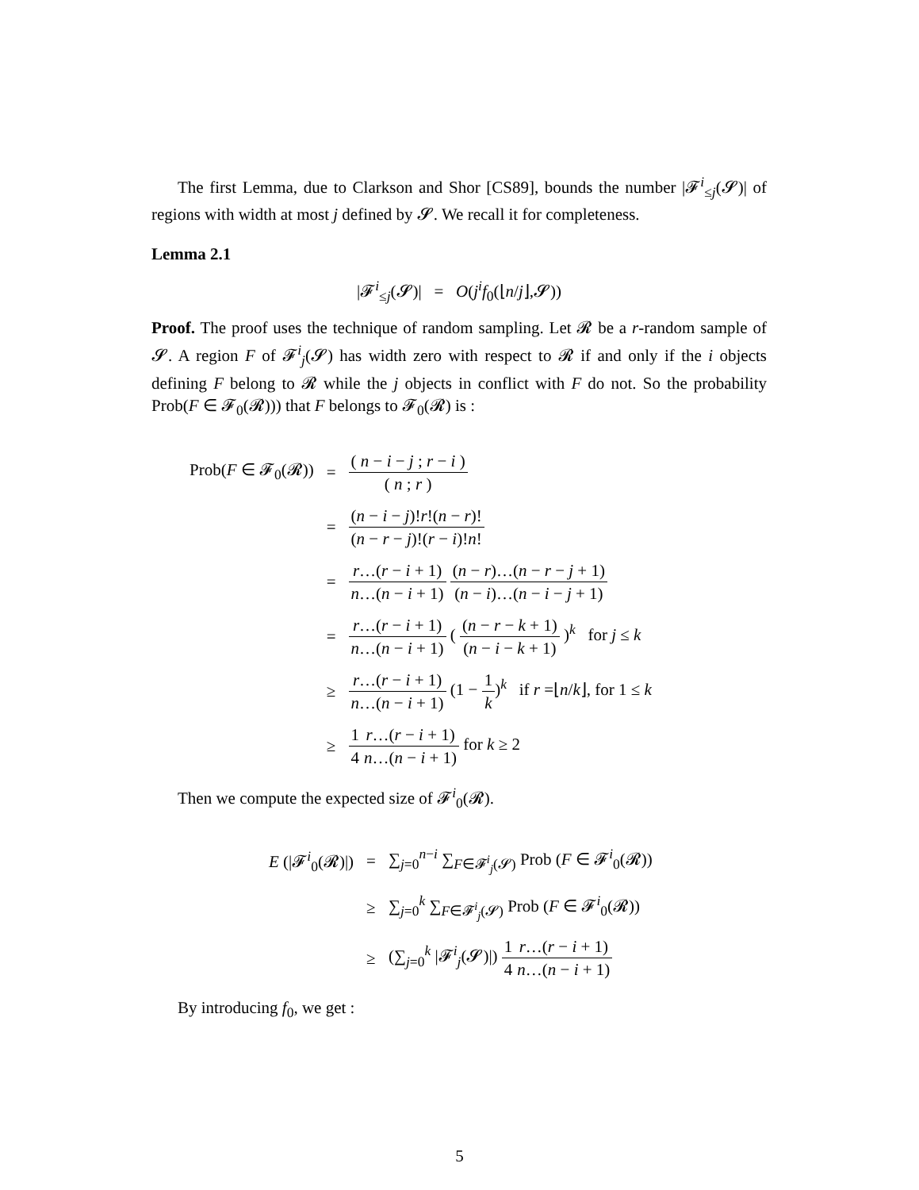The first Lemma, due to Clarkson and Shor [CS89], bounds the number |𝓕<sup>i</sup><sub>≤j</sub>(𝓢)| of regions with width at most j defined by 𝓢. We recall it for completeness.
Lemma 2.1
|𝓕<sup>i</sup><sub>≤j</sub>(𝓢)| = O(j<sup>i</sup>f<sub>0</sub>(⌊n/j⌋,𝓢))
Proof. The proof uses the technique of random sampling. Let 𝓡 be a r-random sample of 𝓢. A region F of 𝓕<sup>i</sup><sub>j</sub>(𝓢) has width zero with respect to 𝓡 if and only if the i objects defining F belong to 𝓡 while the j objects in conflict with F do not. So the probability Prob(F ∈ 𝓕<sub>0</sub>(𝓡))) that F belongs to 𝓕<sub>0</sub>(𝓡) is :
| Prob( F ∈ 𝓕<sub>0</sub>(𝓡)) | = | ( n − i − j ; r − i ) ( n ; r ) |
| | = | ( n − i − j )! r !( n − r )! ( n − r − j )!( r − i )! n ! |
| | = | r …( r − i + 1) n …( n − i + 1) ( n − r )…( n − r − j + 1) ( n − i )…( n − i − j + 1) |
| | = | r …( r − i + 1) n …( n − i + 1) ( ( n − r − k + 1) ( n − i − k + 1) )<sup>k</sup> for j ≤ k |
| | ≥ | r …( r − i + 1) n …( n − i + 1) (1 − 1 k )<sup>k</sup> if r =⌊ n / k ⌋, for 1 ≤ k |
| | ≥ | 1 4 r …( r − i + 1) n …( n − i + 1) for k ≥ 2 |
Then we compute the expected size of 𝓕<sup>i</sup><sub>0</sub>(𝓡).
| E (/𝓕<sup>i</sup><sub>0</sub>(𝓡)/) | = | ∑<sub>j=0</sub><sup>n−i</sup> ∑<sub>F∈𝓕<sup>i</sup><sub>j</sub>(𝓢)</sub> Prob ( F ∈ 𝓕<sup>i</sup><sub>0</sub>(𝓡)) |
| | ≥ | ∑<sub>j=0</sub><sup>k</sup> ∑<sub>F∈𝓕<sup>i</sup><sub>j</sub>(𝓢)</sub> Prob ( F ∈ 𝓕<sup>i</sup><sub>0</sub>(𝓡)) |
| | ≥ | (∑<sub>j=0</sub><sup>k</sup> /𝓕<sup>i</sup><sub>j</sub>(𝓢)/) 1 4 r …( r − i + 1) n …( n − i + 1) |
By introducing f<sub>0</sub>, we get :
5